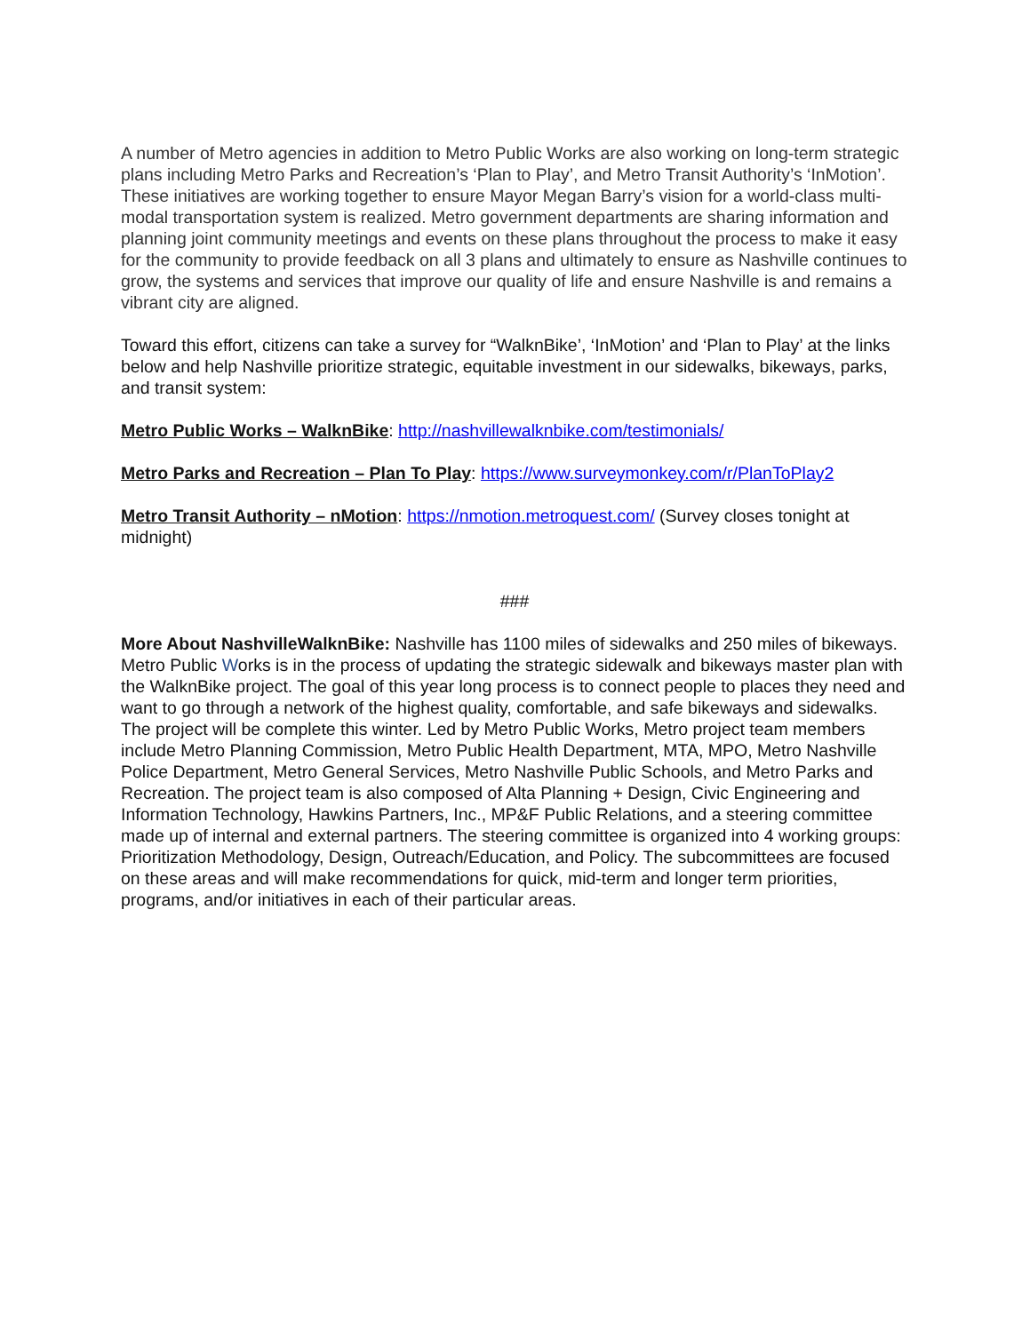A number of Metro agencies in addition to Metro Public Works are also working on long-term strategic plans including Metro Parks and Recreation’s ‘Plan to Play’, and Metro Transit Authority’s ‘InMotion’. These initiatives are working together to ensure Mayor Megan Barry’s vision for a world-class multi-modal transportation system is realized. Metro government departments are sharing information and planning joint community meetings and events on these plans throughout the process to make it easy for the community to provide feedback on all 3 plans and ultimately to ensure as Nashville continues to grow, the systems and services that improve our quality of life and ensure Nashville is and remains a vibrant city are aligned.
Toward this effort, citizens can take a survey for “WalknBike’, ‘InMotion’ and ‘Plan to Play’ at the links below and help Nashville prioritize strategic, equitable investment in our sidewalks, bikeways, parks, and transit system:
Metro Public Works – WalknBike: http://nashvillewalknbike.com/testimonials/
Metro Parks and Recreation – Plan To Play: https://www.surveymonkey.com/r/PlanToPlay2
Metro Transit Authority – nMotion: https://nmotion.metroquest.com/ (Survey closes tonight at midnight)
###
More About NashvilleWalknBike: Nashville has 1100 miles of sidewalks and 250 miles of bikeways. Metro Public Works is in the process of updating the strategic sidewalk and bikeways master plan with the WalknBike project. The goal of this year long process is to connect people to places they need and want to go through a network of the highest quality, comfortable, and safe bikeways and sidewalks. The project will be complete this winter. Led by Metro Public Works, Metro project team members include Metro Planning Commission, Metro Public Health Department, MTA, MPO, Metro Nashville Police Department, Metro General Services, Metro Nashville Public Schools, and Metro Parks and Recreation. The project team is also composed of Alta Planning + Design, Civic Engineering and Information Technology, Hawkins Partners, Inc., MP&F Public Relations, and a steering committee made up of internal and external partners. The steering committee is organized into 4 working groups: Prioritization Methodology, Design, Outreach/Education, and Policy. The subcommittees are focused on these areas and will make recommendations for quick, mid-term and longer term priorities, programs, and/or initiatives in each of their particular areas.